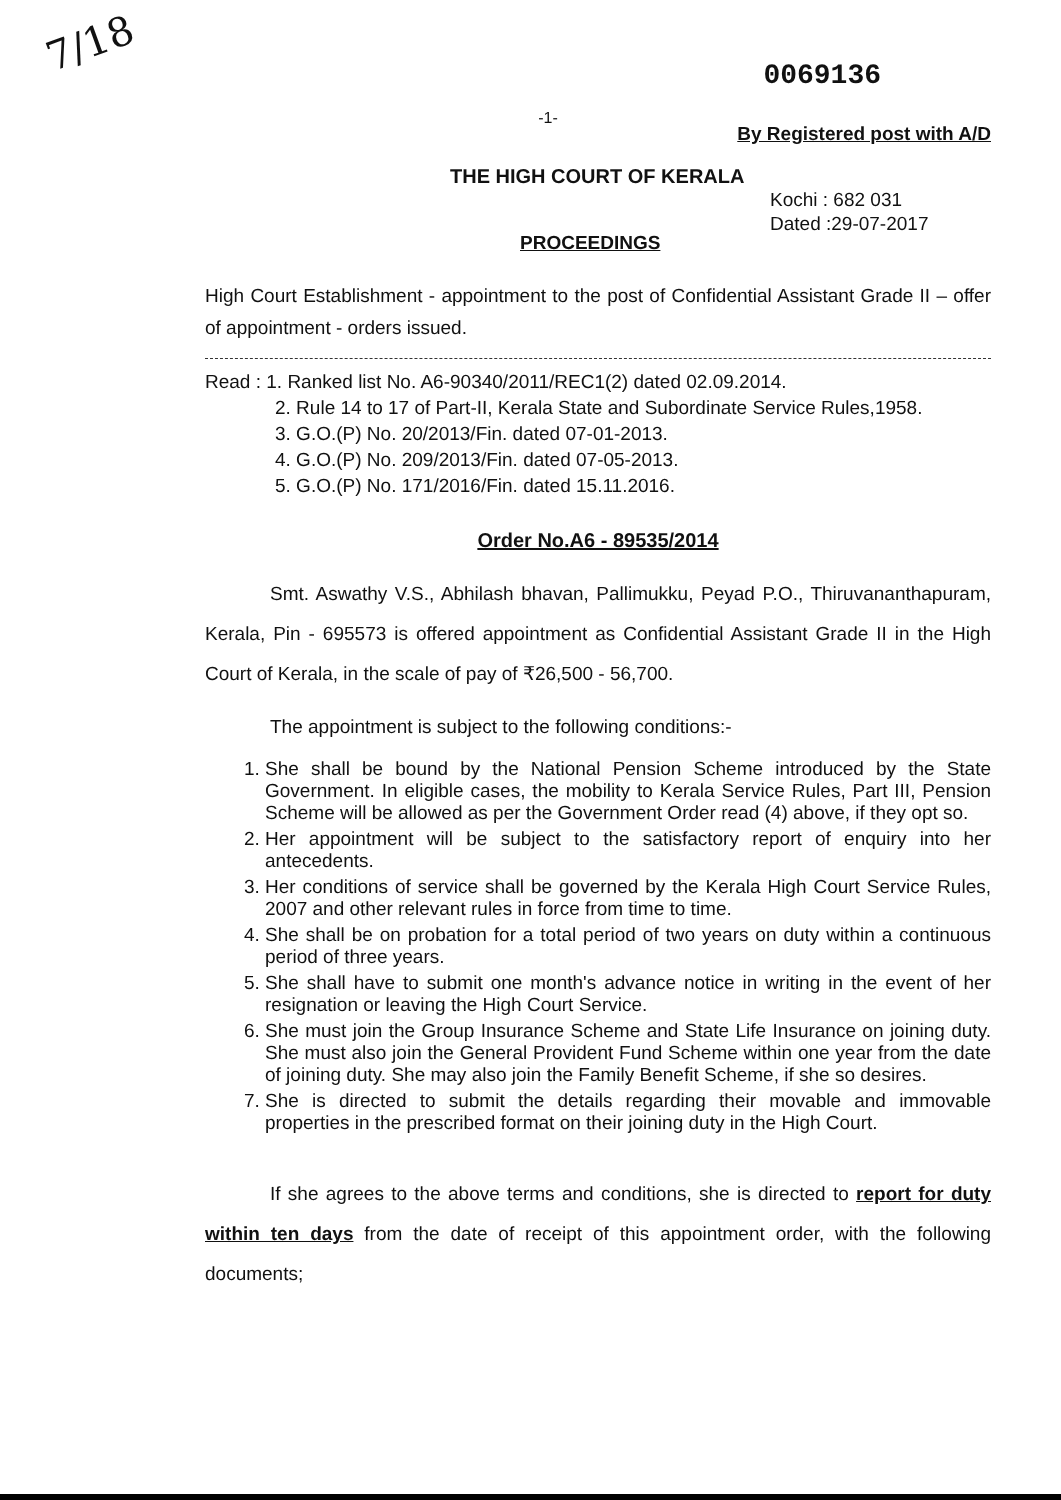7/18
0069136
-1-
By Registered post with A/D
THE HIGH COURT OF KERALA
Kochi : 682 031
Dated :29-07-2017
PROCEEDINGS
High Court Establishment - appointment to the post of Confidential Assistant Grade II – offer of appointment - orders issued.
Read : 1. Ranked list No. A6-90340/2011/REC1(2) dated 02.09.2014.
2. Rule 14 to 17 of Part-II, Kerala State and Subordinate Service Rules,1958.
3. G.O.(P) No. 20/2013/Fin. dated 07-01-2013.
4. G.O.(P) No. 209/2013/Fin. dated 07-05-2013.
5. G.O.(P) No. 171/2016/Fin. dated 15.11.2016.
Order No.A6 - 89535/2014
Smt. Aswathy V.S., Abhilash bhavan, Pallimukku, Peyad P.O., Thiruvananthapuram, Kerala, Pin - 695573 is offered appointment as Confidential Assistant Grade II in the High Court of Kerala, in the scale of pay of ₹26,500 - 56,700.
The appointment is subject to the following conditions:-
1. She shall be bound by the National Pension Scheme introduced by the State Government. In eligible cases, the mobility to Kerala Service Rules, Part III, Pension Scheme will be allowed as per the Government Order read (4) above, if they opt so.
2. Her appointment will be subject to the satisfactory report of enquiry into her antecedents.
3. Her conditions of service shall be governed by the Kerala High Court Service Rules, 2007 and other relevant rules in force from time to time.
4. She shall be on probation for a total period of two years on duty within a continuous period of three years.
5. She shall have to submit one month's advance notice in writing in the event of her resignation or leaving the High Court Service.
6. She must join the Group Insurance Scheme and State Life Insurance on joining duty. She must also join the General Provident Fund Scheme within one year from the date of joining duty. She may also join the Family Benefit Scheme, if she so desires.
7. She is directed to submit the details regarding their movable and immovable properties in the prescribed format on their joining duty in the High Court.
If she agrees to the above terms and conditions, she is directed to report for duty within ten days from the date of receipt of this appointment order, with the following documents;